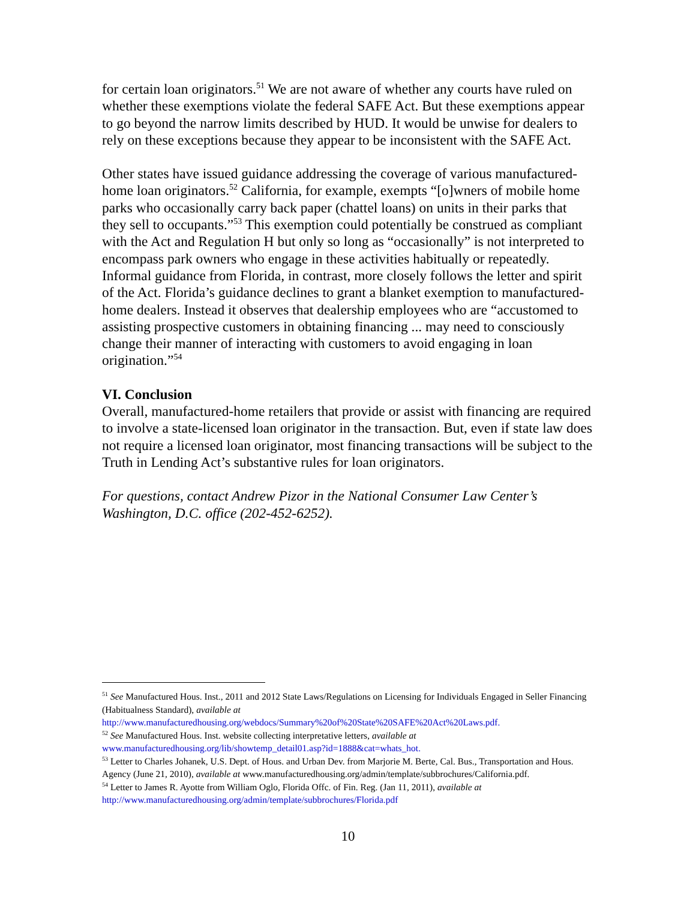for certain loan originators.<sup>51</sup> We are not aware of whether any courts have ruled on whether these exemptions violate the federal SAFE Act. But these exemptions appear to go beyond the narrow limits described by HUD. It would be unwise for dealers to rely on these exceptions because they appear to be inconsistent with the SAFE Act.
Other states have issued guidance addressing the coverage of various manufactured-home loan originators.<sup>52</sup> California, for example, exempts “[o]wners of mobile home parks who occasionally carry back paper (chattel loans) on units in their parks that they sell to occupants.”<sup>53</sup> This exemption could potentially be construed as compliant with the Act and Regulation H but only so long as “occasionally” is not interpreted to encompass park owners who engage in these activities habitually or repeatedly. Informal guidance from Florida, in contrast, more closely follows the letter and spirit of the Act. Florida’s guidance declines to grant a blanket exemption to manufactured-home dealers. Instead it observes that dealership employees who are “accustomed to assisting prospective customers in obtaining financing ... may need to consciously change their manner of interacting with customers to avoid engaging in loan origination.”<sup>54</sup>
VI. Conclusion
Overall, manufactured-home retailers that provide or assist with financing are required to involve a state-licensed loan originator in the transaction. But, even if state law does not require a licensed loan originator, most financing transactions will be subject to the Truth in Lending Act’s substantive rules for loan originators.
For questions, contact Andrew Pizor in the National Consumer Law Center’s Washington, D.C. office (202-452-6252).
<sup>51</sup> See Manufactured Hous. Inst., 2011 and 2012 State Laws/Regulations on Licensing for Individuals Engaged in Seller Financing (Habitualness Standard), available at http://www.manufacturedhousing.org/webdocs/Summary%20of%20State%20SAFE%20Act%20Laws.pdf.
<sup>52</sup> See Manufactured Hous. Inst. website collecting interpretative letters, available at www.manufacturedhousing.org/lib/showtemp_detail01.asp?id=1888&cat=whats_hot.
<sup>53</sup> Letter to Charles Johanek, U.S. Dept. of Hous. and Urban Dev. from Marjorie M. Berte, Cal. Bus., Transportation and Hous. Agency (June 21, 2010), available at www.manufacturedhousing.org/admin/template/subbrochures/California.pdf.
<sup>54</sup> Letter to James R. Ayotte from William Oglo, Florida Offc. of Fin. Reg. (Jan 11, 2011), available at http://www.manufacturedhousing.org/admin/template/subbrochures/Florida.pdf
10